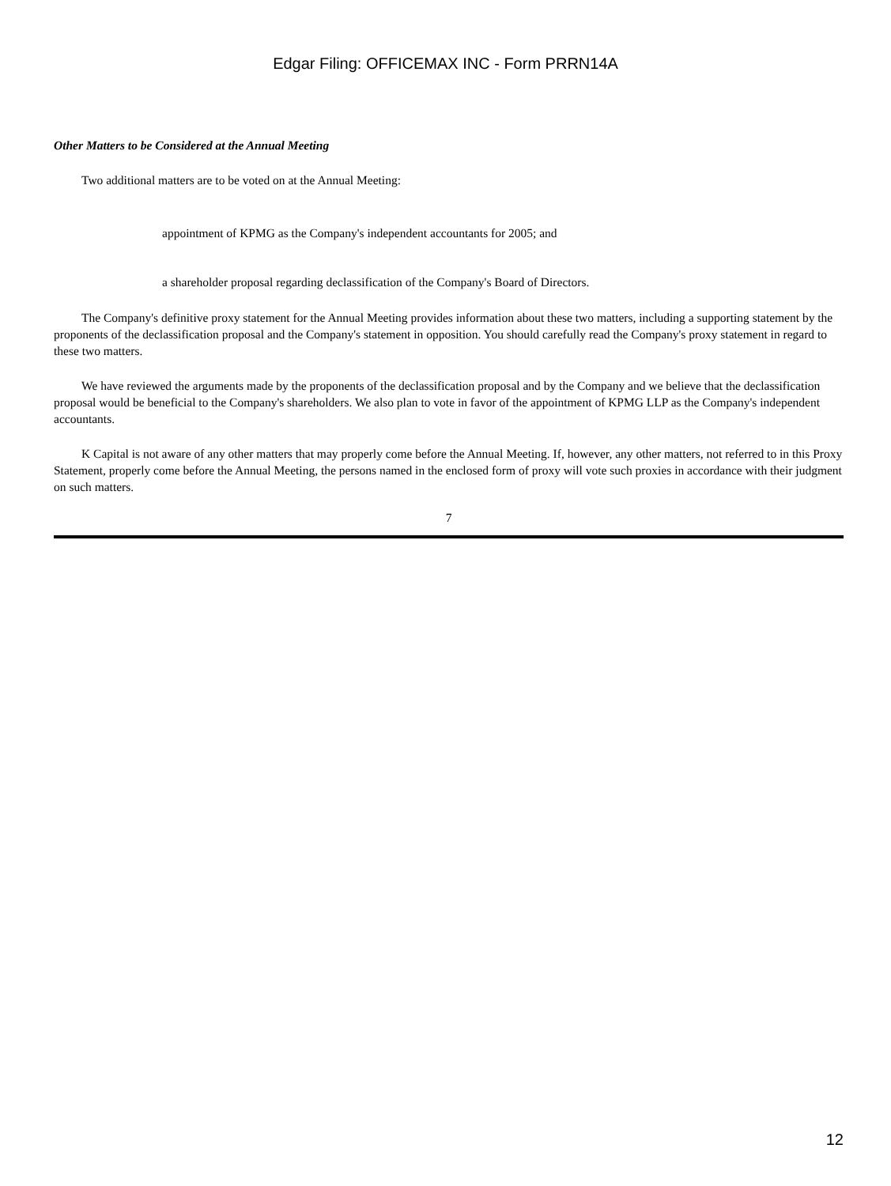Edgar Filing: OFFICEMAX INC - Form PRRN14A
Other Matters to be Considered at the Annual Meeting
Two additional matters are to be voted on at the Annual Meeting:
appointment of KPMG as the Company's independent accountants for 2005; and
a shareholder proposal regarding declassification of the Company's Board of Directors.
The Company's definitive proxy statement for the Annual Meeting provides information about these two matters, including a supporting statement by the proponents of the declassification proposal and the Company's statement in opposition. You should carefully read the Company's proxy statement in regard to these two matters.
We have reviewed the arguments made by the proponents of the declassification proposal and by the Company and we believe that the declassification proposal would be beneficial to the Company's shareholders. We also plan to vote in favor of the appointment of KPMG LLP as the Company's independent accountants.
K Capital is not aware of any other matters that may properly come before the Annual Meeting. If, however, any other matters, not referred to in this Proxy Statement, properly come before the Annual Meeting, the persons named in the enclosed form of proxy will vote such proxies in accordance with their judgment on such matters.
7
12